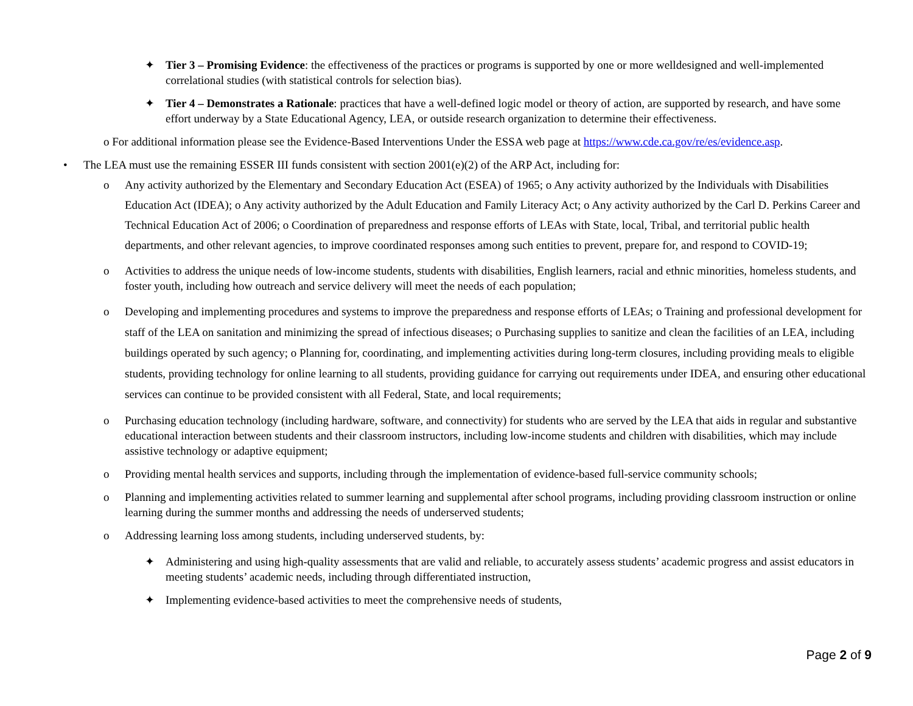✦ Tier 3 – Promising Evidence: the effectiveness of the practices or programs is supported by one or more welldesigned and well-implemented correlational studies (with statistical controls for selection bias).
✦ Tier 4 – Demonstrates a Rationale: practices that have a well-defined logic model or theory of action, are supported by research, and have some effort underway by a State Educational Agency, LEA, or outside research organization to determine their effectiveness.
o For additional information please see the Evidence-Based Interventions Under the ESSA web page at https://www.cde.ca.gov/re/es/evidence.asp.
• The LEA must use the remaining ESSER III funds consistent with section 2001(e)(2) of the ARP Act, including for:
o Any activity authorized by the Elementary and Secondary Education Act (ESEA) of 1965; o Any activity authorized by the Individuals with Disabilities Education Act (IDEA); o Any activity authorized by the Adult Education and Family Literacy Act; o Any activity authorized by the Carl D. Perkins Career and Technical Education Act of 2006; o Coordination of preparedness and response efforts of LEAs with State, local, Tribal, and territorial public health departments, and other relevant agencies, to improve coordinated responses among such entities to prevent, prepare for, and respond to COVID-19;
o Activities to address the unique needs of low-income students, students with disabilities, English learners, racial and ethnic minorities, homeless students, and foster youth, including how outreach and service delivery will meet the needs of each population;
o Developing and implementing procedures and systems to improve the preparedness and response efforts of LEAs; o Training and professional development for staff of the LEA on sanitation and minimizing the spread of infectious diseases; o Purchasing supplies to sanitize and clean the facilities of an LEA, including buildings operated by such agency; o Planning for, coordinating, and implementing activities during long-term closures, including providing meals to eligible students, providing technology for online learning to all students, providing guidance for carrying out requirements under IDEA, and ensuring other educational services can continue to be provided consistent with all Federal, State, and local requirements;
o Purchasing education technology (including hardware, software, and connectivity) for students who are served by the LEA that aids in regular and substantive educational interaction between students and their classroom instructors, including low-income students and children with disabilities, which may include assistive technology or adaptive equipment;
o Providing mental health services and supports, including through the implementation of evidence-based full-service community schools;
o Planning and implementing activities related to summer learning and supplemental after school programs, including providing classroom instruction or online learning during the summer months and addressing the needs of underserved students;
o Addressing learning loss among students, including underserved students, by:
✦ Administering and using high-quality assessments that are valid and reliable, to accurately assess students’ academic progress and assist educators in meeting students’ academic needs, including through differentiated instruction,
✦ Implementing evidence-based activities to meet the comprehensive needs of students,
Page 2 of 9